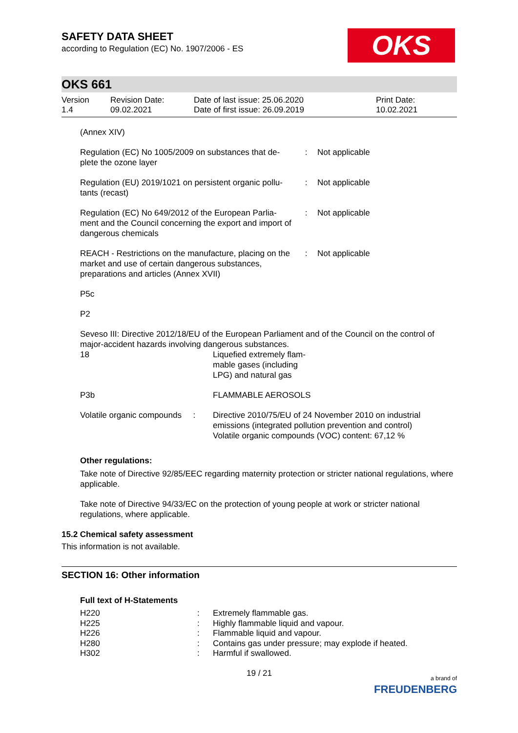OKS
SAFETY DATA SHEET
according to Regulation (EC) No. 1907/2006 - ES
OKS 661
| Version 1.4 | Revision Date: 09.02.2021 | Date of last issue: 25.06.2020 Date of first issue: 26.09.2019 | Print Date: 10.02.2021 |
(Annex XIV)
| Regulation (EC) No 1005/2009 on substances that de-plete the ozone layer | : | Not applicable |
| Regulation (EU) 2019/1021 on persistent organic pollu-tants (recast) | : | Not applicable |
| Regulation (EC) No 649/2012 of the European Parlia-ment and the Council concerning the export and import of dangerous chemicals | : | Not applicable |
| REACH - Restrictions on the manufacture, placing on the market and use of certain dangerous substances, preparations and articles (Annex XVII) | : | Not applicable |
P5c
P2
Seveso III: Directive 2012/18/EU of the European Parliament and of the Council on the control of major-accident hazards involving dangerous substances.
| 18 | Liquefied extremely flam- mable gases (including LPG) and natural gas |
| P3b | FLAMMABLE AEROSOLS |
| Volatile organic compounds : | Directive 2010/75/EU of 24 November 2010 on industrial emissions (integrated pollution prevention and control) Volatile organic compounds (VOC) content: 67,12 % |
Other regulations:
Take note of Directive 92/85/EEC regarding maternity protection or stricter national regulations, where applicable.
Take note of Directive 94/33/EC on the protection of young people at work or stricter national regulations, where applicable.
15.2 Chemical safety assessment
This information is not available.
SECTION 16: Other information
Full text of H-Statements
| H220 | : | Extremely flammable gas. |
| H225 | : | Highly flammable liquid and vapour. |
| H226 | : | Flammable liquid and vapour. |
| H280 | : | Contains gas under pressure; may explode if heated. |
| H302 | : | Harmful if swallowed. |
19 / 21
a brand of
FREUDENBERG